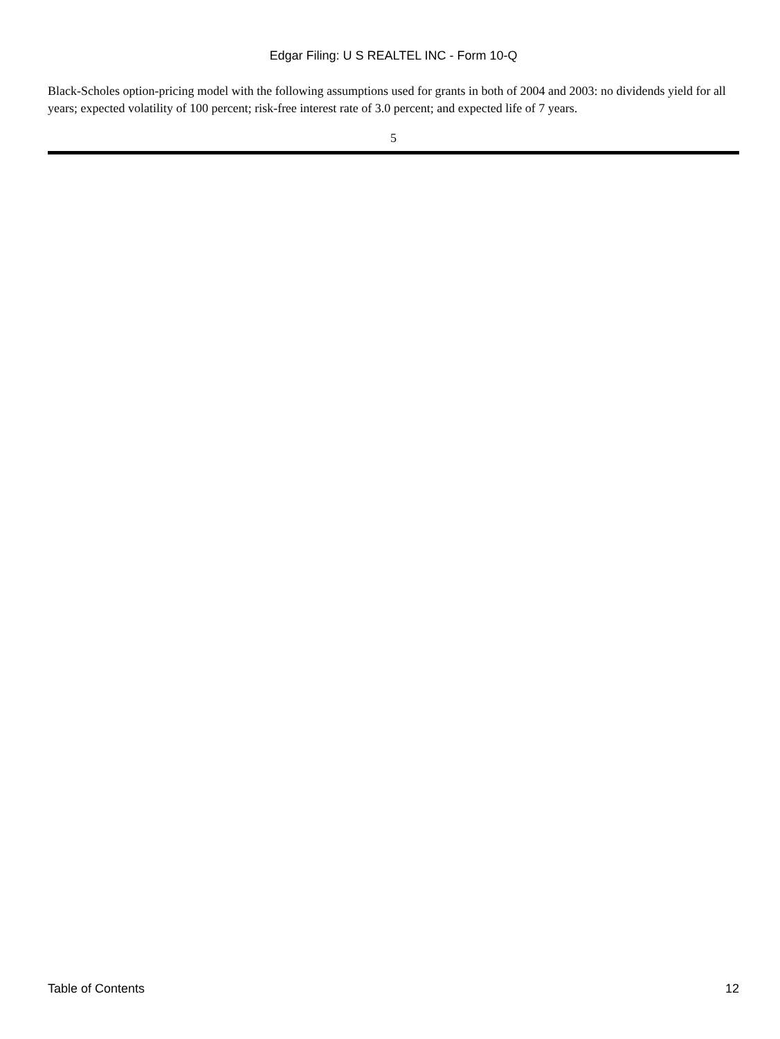Edgar Filing: U S REALTEL INC - Form 10-Q
Black-Scholes option-pricing model with the following assumptions used for grants in both of 2004 and 2003: no dividends yield for all years; expected volatility of 100 percent; risk-free interest rate of 3.0 percent; and expected life of 7 years.
5
Table of Contents 12